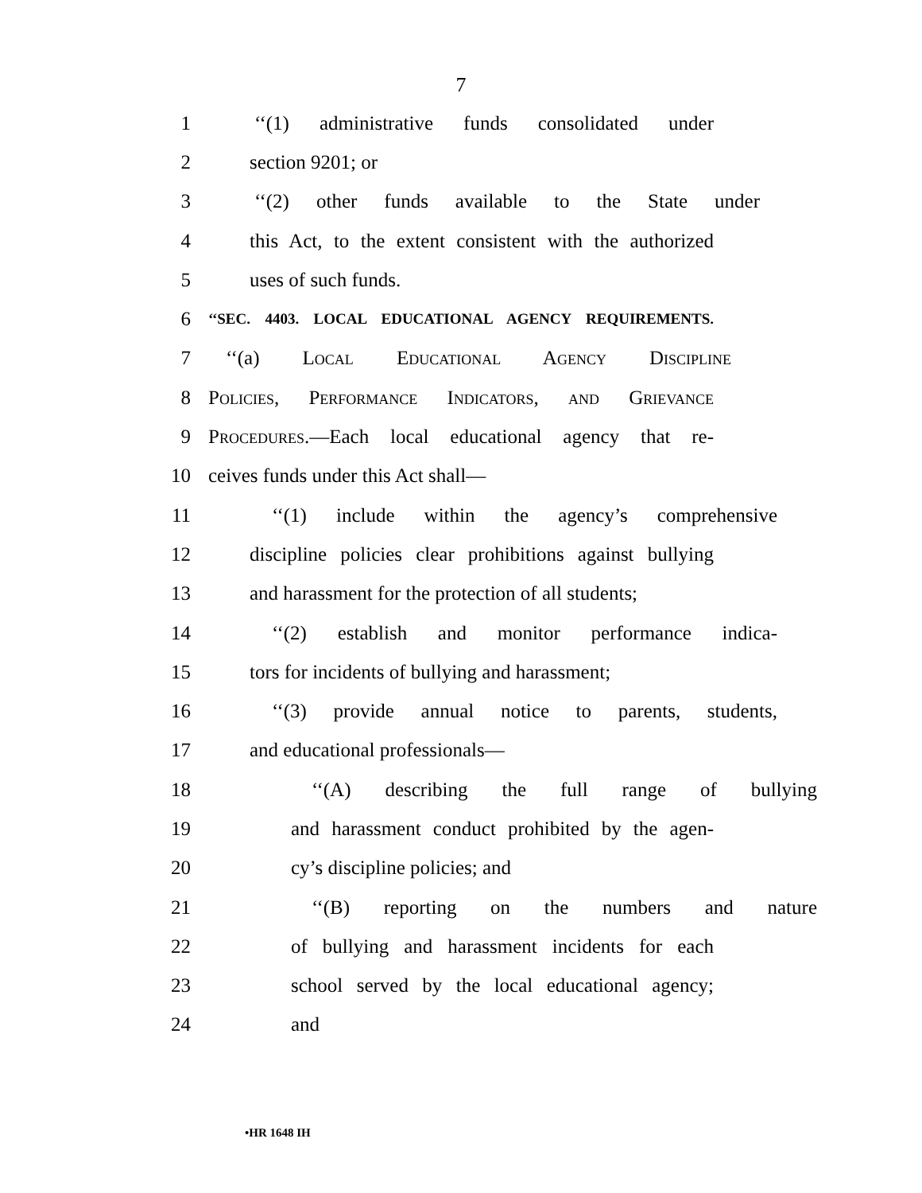7
1 ‘‘(1) administrative funds consolidated under
2 section 9201; or
3 ‘‘(2) other funds available to the State under
4 this Act, to the extent consistent with the authorized
5 uses of such funds.
6 ‘‘SEC. 4403. LOCAL EDUCATIONAL AGENCY REQUIREMENTS.
7 ‘‘(a) Local Educational Agency Discipline
8 Policies, Performance Indicators, and Grievance
9 Procedures.—Each local educational agency that re-
10 ceives funds under this Act shall—
11 ‘‘(1) include within the agency’s comprehensive
12 discipline policies clear prohibitions against bullying
13 and harassment for the protection of all students;
14 ‘‘(2) establish and monitor performance indica-
15 tors for incidents of bullying and harassment;
16 ‘‘(3) provide annual notice to parents, students,
17 and educational professionals—
18 ‘‘(A) describing the full range of bullying
19 and harassment conduct prohibited by the agen-
20 cy’s discipline policies; and
21 ‘‘(B) reporting on the numbers and nature
22 of bullying and harassment incidents for each
23 school served by the local educational agency;
24 and
•HR 1648 IH